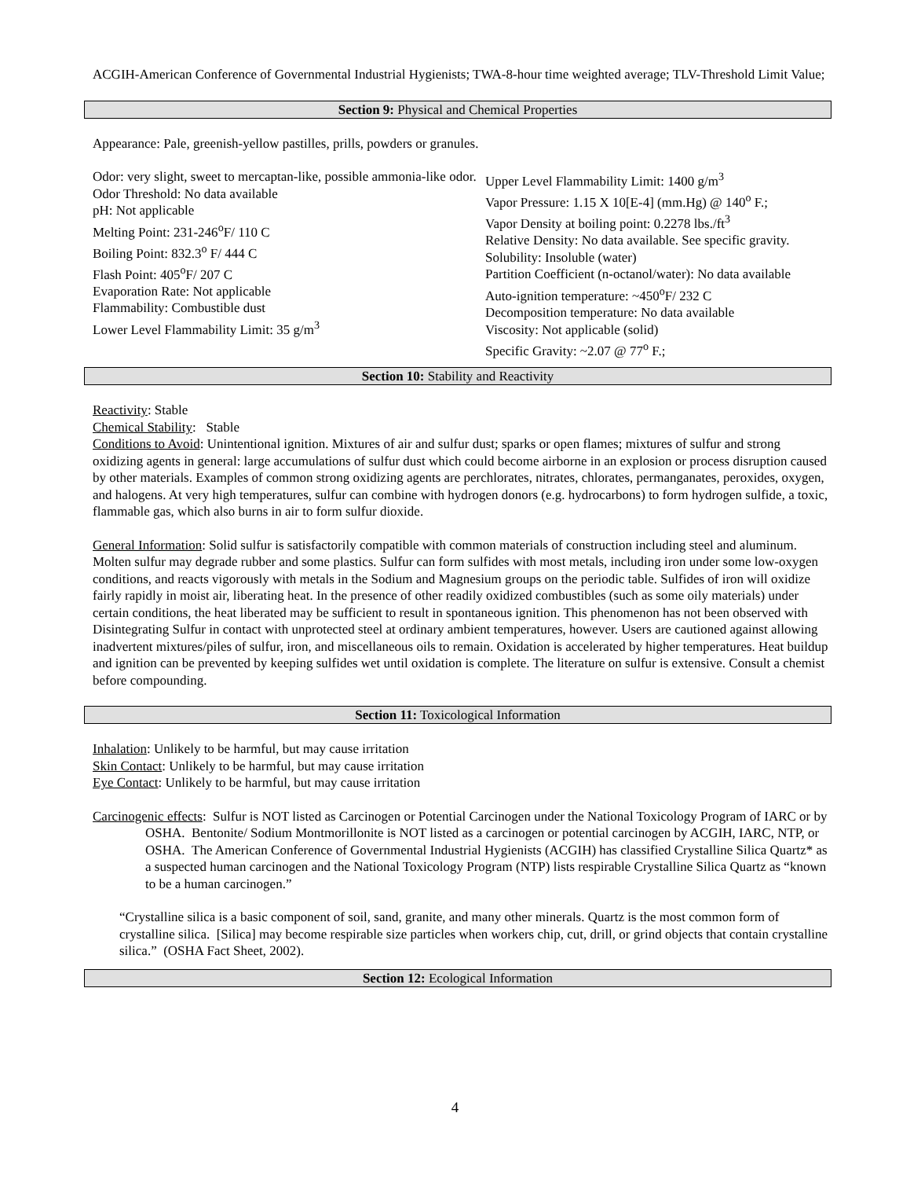ACGIH-American Conference of Governmental Industrial Hygienists; TWA-8-hour time weighted average; TLV-Threshold Limit Value;
Section 9: Physical and Chemical Properties
Appearance: Pale, greenish-yellow pastilles, prills, powders or granules.
Odor: very slight, sweet to mercaptan-like, possible ammonia-like odor.
Odor Threshold: No data available
pH: Not applicable
Melting Point: 231-246<sup>o</sup>F/ 110 C
Boiling Point: 832.3<sup>o</sup> F/ 444 C
Flash Point: 405<sup>o</sup>F/ 207 C
Evaporation Rate: Not applicable
Flammability: Combustible dust
Lower Level Flammability Limit: 35 g/m<sup>3</sup>
Upper Level Flammability Limit: 1400 g/m<sup>3</sup>
Vapor Pressure: 1.15 X 10[E-4] (mm.Hg) @ 140<sup>o</sup> F.;
Vapor Density at boiling point: 0.2278 lbs./ft<sup>3</sup>
Relative Density: No data available. See specific gravity.
Solubility: Insoluble (water)
Partition Coefficient (n-octanol/water): No data available
Auto-ignition temperature: ~450<sup>o</sup>F/ 232 C
Decomposition temperature: No data available
Viscosity: Not applicable (solid)
Specific Gravity: ~2.07 @ 77<sup>o</sup> F.;
Section 10: Stability and Reactivity
Reactivity: Stable
Chemical Stability: Stable
Conditions to Avoid: Unintentional ignition. Mixtures of air and sulfur dust; sparks or open flames; mixtures of sulfur and strong oxidizing agents in general: large accumulations of sulfur dust which could become airborne in an explosion or process disruption caused by other materials. Examples of common strong oxidizing agents are perchlorates, nitrates, chlorates, permanganates, peroxides, oxygen, and halogens. At very high temperatures, sulfur can combine with hydrogen donors (e.g. hydrocarbons) to form hydrogen sulfide, a toxic, flammable gas, which also burns in air to form sulfur dioxide.
General Information: Solid sulfur is satisfactorily compatible with common materials of construction including steel and aluminum. Molten sulfur may degrade rubber and some plastics. Sulfur can form sulfides with most metals, including iron under some low-oxygen conditions, and reacts vigorously with metals in the Sodium and Magnesium groups on the periodic table. Sulfides of iron will oxidize fairly rapidly in moist air, liberating heat. In the presence of other readily oxidized combustibles (such as some oily materials) under certain conditions, the heat liberated may be sufficient to result in spontaneous ignition. This phenomenon has not been observed with Disintegrating Sulfur in contact with unprotected steel at ordinary ambient temperatures, however. Users are cautioned against allowing inadvertent mixtures/piles of sulfur, iron, and miscellaneous oils to remain. Oxidation is accelerated by higher temperatures. Heat buildup and ignition can be prevented by keeping sulfides wet until oxidation is complete. The literature on sulfur is extensive. Consult a chemist before compounding.
Section 11: Toxicological Information
Inhalation: Unlikely to be harmful, but may cause irritation
Skin Contact: Unlikely to be harmful, but may cause irritation
Eye Contact: Unlikely to be harmful, but may cause irritation
Carcinogenic effects: Sulfur is NOT listed as Carcinogen or Potential Carcinogen under the National Toxicology Program of IARC or by OSHA. Bentonite/ Sodium Montmorillonite is NOT listed as a carcinogen or potential carcinogen by ACGIH, IARC, NTP, or OSHA. The American Conference of Governmental Industrial Hygienists (ACGIH) has classified Crystalline Silica Quartz* as a suspected human carcinogen and the National Toxicology Program (NTP) lists respirable Crystalline Silica Quartz as “known to be a human carcinogen.”
“Crystalline silica is a basic component of soil, sand, granite, and many other minerals. Quartz is the most common form of crystalline silica. [Silica] may become respirable size particles when workers chip, cut, drill, or grind objects that contain crystalline silica.” (OSHA Fact Sheet, 2002).
Section 12: Ecological Information
4